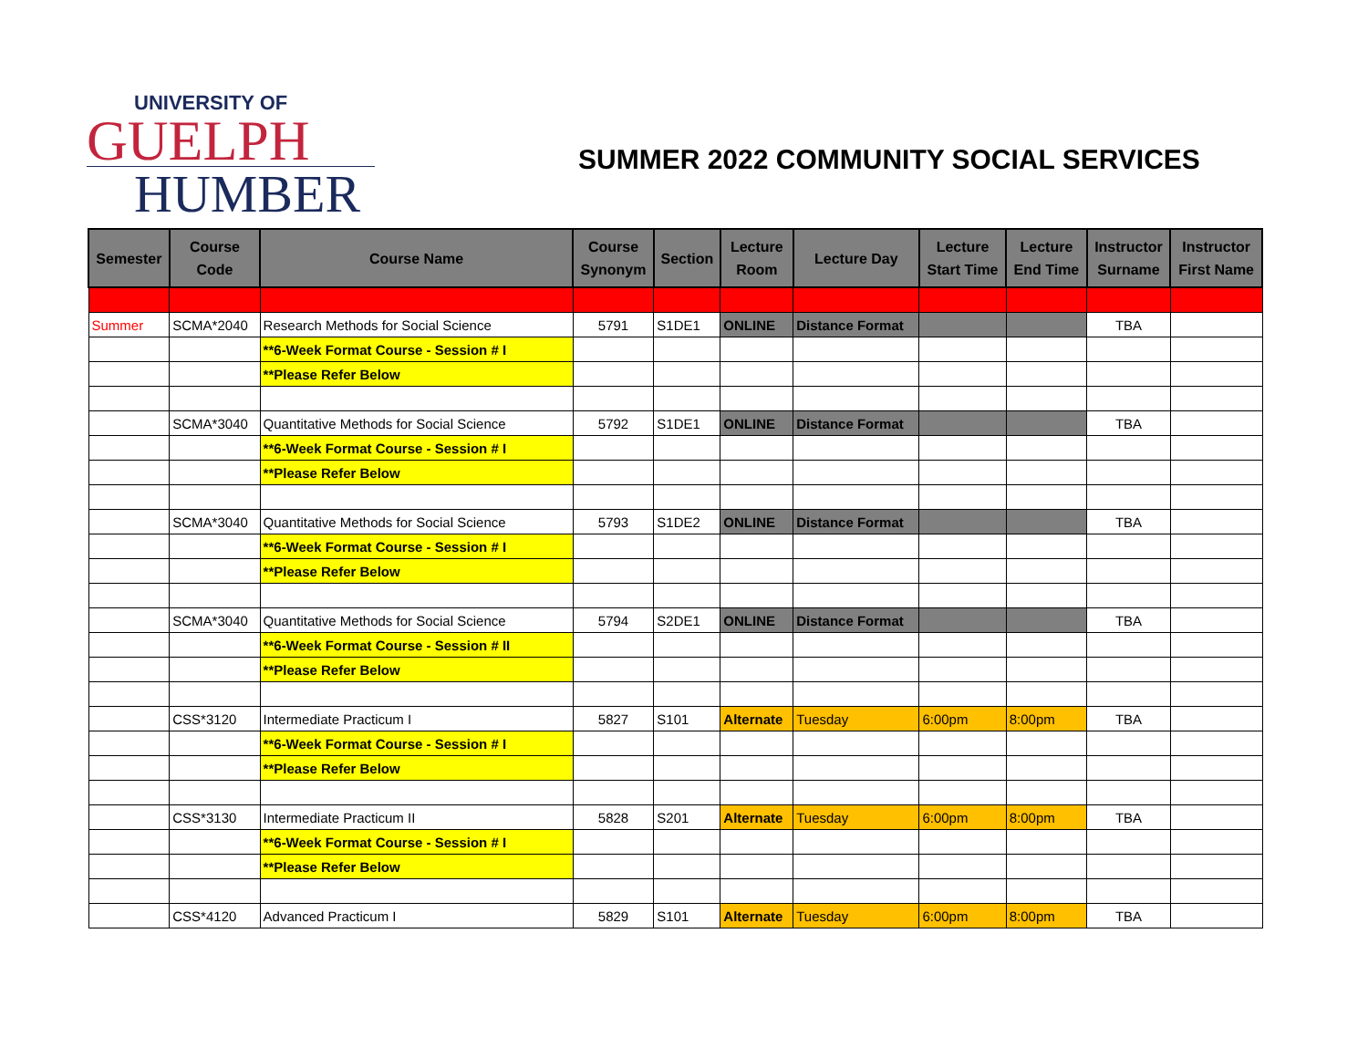UNIVERSITY OF
GUELPH
HUMBER
SUMMER 2022 COMMUNITY SOCIAL SERVICES
| Semester | Course Code | Course Name | Course Synonym | Section | Lecture Room | Lecture Day | Lecture Start Time | Lecture End Time | Instructor Surname | Instructor First Name |
| --- | --- | --- | --- | --- | --- | --- | --- | --- | --- | --- |
| Summer | SCMA*2040 | Research Methods for Social Science | 5791 | S1DE1 | ONLINE | Distance Format | | | TBA | |
| | | **6-Week Format Course - Session # I | | | | | | | | |
| | | **Please Refer Below | | | | | | | | |
| | SCMA*3040 | Quantitative Methods for Social Science | 5792 | S1DE1 | ONLINE | Distance Format | | | TBA | |
| | | **6-Week Format Course - Session # I | | | | | | | | |
| | | **Please Refer Below | | | | | | | | |
| | SCMA*3040 | Quantitative Methods for Social Science | 5793 | S1DE2 | ONLINE | Distance Format | | | TBA | |
| | | **6-Week Format Course - Session # I | | | | | | | | |
| | | **Please Refer Below | | | | | | | | |
| | SCMA*3040 | Quantitative Methods for Social Science | 5794 | S2DE1 | ONLINE | Distance Format | | | TBA | |
| | | **6-Week Format Course - Session # II | | | | | | | | |
| | | **Please Refer Below | | | | | | | | |
| | CSS*3120 | Intermediate Practicum I | 5827 | S101 | Alternate | Tuesday | 6:00pm | 8:00pm | TBA | |
| | | **6-Week Format Course - Session # I | | | | | | | | |
| | | **Please Refer Below | | | | | | | | |
| | CSS*3130 | Intermediate Practicum II | 5828 | S201 | Alternate | Tuesday | 6:00pm | 8:00pm | TBA | |
| | | **6-Week Format Course - Session # I | | | | | | | | |
| | | **Please Refer Below | | | | | | | | |
| | CSS*4120 | Advanced Practicum I | 5829 | S101 | Alternate | Tuesday | 6:00pm | 8:00pm | TBA | |